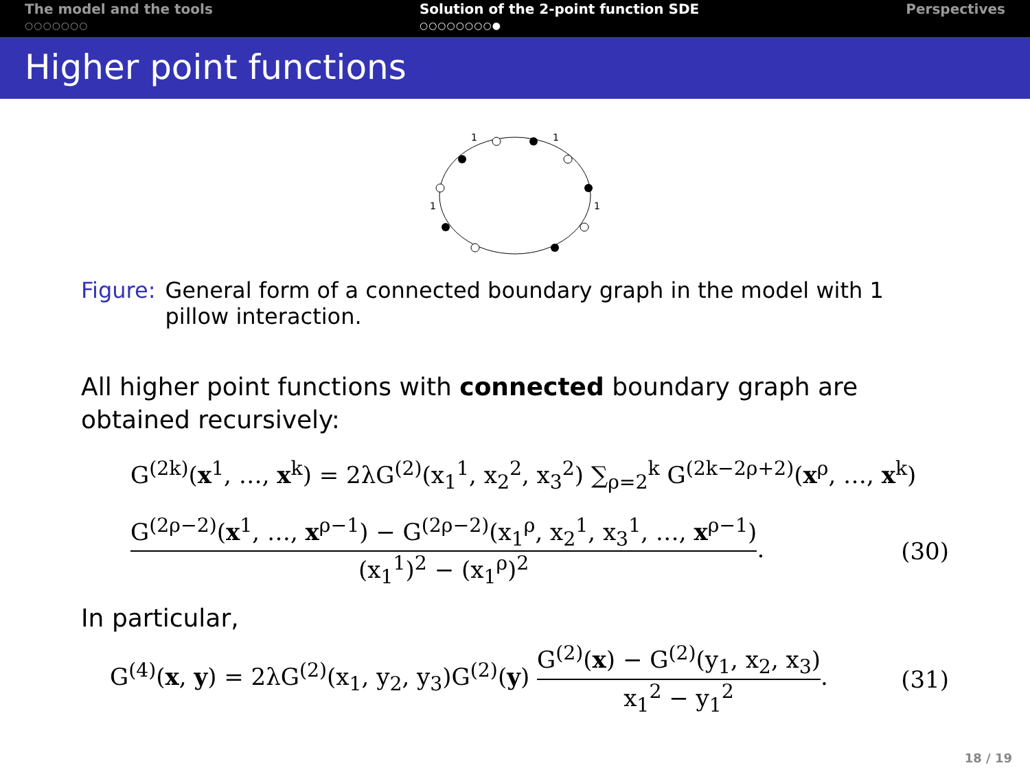The model and the tools
○○○○○○○
Solution of the 2-point function SDE
○○○○○○○○●
Perspectives
Higher point functions
1
1
1
1
Figure: General form of a connected boundary graph in the model with 1 pillow interaction.
All higher point functions with connected boundary graph are obtained recursively:
G<sup>(2k)</sup>(x<sup>1</sup>, …, x<sup>k</sup>) = 2λG<sup>(2)</sup>(x<sub>1</sub><sup>1</sup>, x<sub>2</sub><sup>2</sup>, x<sub>3</sub><sup>2</sup>) ∑<sub>ρ=2</sub><sup>k</sup> G<sup>(2k−2ρ+2)</sup>(x<sup>ρ</sup>, …, x<sup>k</sup>)
G<sup>(2ρ−2)</sup>(x<sup>1</sup>, …, x<sup>ρ−1</sup>) − G<sup>(2ρ−2)</sup>(x<sub>1</sub><sup>ρ</sup>, x<sub>2</sub><sup>1</sup>, x<sub>3</sub><sup>1</sup>, …, x<sup>ρ−1</sup>) (x<sub>1</sub><sup>1</sup>)<sup>2</sup> − (x<sub>1</sub><sup>ρ</sup>)<sup>2</sup>. (30)
In particular,
G<sup>(4)</sup>(x, y) = 2λG<sup>(2)</sup>(x<sub>1</sub>, y<sub>2</sub>, y<sub>3</sub>)G<sup>(2)</sup>(y) G<sup>(2)</sup>(x) − G<sup>(2)</sup>(y<sub>1</sub>, x<sub>2</sub>, x<sub>3</sub>) x<sub>1</sub><sup>2</sup> − y<sub>1</sub><sup>2</sup>. (31)
18 / 19